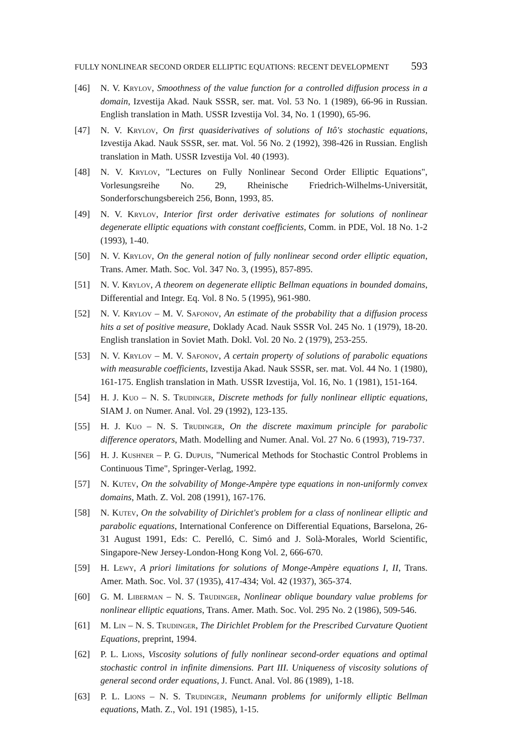FULLY NONLINEAR SECOND ORDER ELLIPTIC EQUATIONS: RECENT DEVELOPMENT 593
[46] N. V. Krylov, Smoothness of the value function for a controlled diffusion process in a domain, Izvestija Akad. Nauk SSSR, ser. mat. Vol. 53 No. 1 (1989), 66-96 in Russian. English translation in Math. USSR Izvestija Vol. 34, No. 1 (1990), 65-96.
[47] N. V. Krylov, On first quasiderivatives of solutions of Itô's stochastic equations, Izvestija Akad. Nauk SSSR, ser. mat. Vol. 56 No. 2 (1992), 398-426 in Russian. English translation in Math. USSR Izvestija Vol. 40 (1993).
[48] N. V. Krylov, "Lectures on Fully Nonlinear Second Order Elliptic Equations", Vorlesungsreihe No. 29, Rheinische Friedrich-Wilhelms-Universität, Sonderforschungsbereich 256, Bonn, 1993, 85.
[49] N. V. Krylov, Interior first order derivative estimates for solutions of nonlinear degenerate elliptic equations with constant coefficients, Comm. in PDE, Vol. 18 No. 1-2 (1993), 1-40.
[50] N. V. Krylov, On the general notion of fully nonlinear second order elliptic equation, Trans. Amer. Math. Soc. Vol. 347 No. 3, (1995), 857-895.
[51] N. V. Krylov, A theorem on degenerate elliptic Bellman equations in bounded domains, Differential and Integr. Eq. Vol. 8 No. 5 (1995), 961-980.
[52] N. V. Krylov – M. V. Safonov, An estimate of the probability that a diffusion process hits a set of positive measure, Doklady Acad. Nauk SSSR Vol. 245 No. 1 (1979), 18-20. English translation in Soviet Math. Dokl. Vol. 20 No. 2 (1979), 253-255.
[53] N. V. Krylov – M. V. Safonov, A certain property of solutions of parabolic equations with measurable coefficients, Izvestija Akad. Nauk SSSR, ser. mat. Vol. 44 No. 1 (1980), 161-175. English translation in Math. USSR Izvestija, Vol. 16, No. 1 (1981), 151-164.
[54] H. J. Kuo – N. S. Trudinger, Discrete methods for fully nonlinear elliptic equations, SIAM J. on Numer. Anal. Vol. 29 (1992), 123-135.
[55] H. J. Kuo – N. S. Trudinger, On the discrete maximum principle for parabolic difference operators, Math. Modelling and Numer. Anal. Vol. 27 No. 6 (1993), 719-737.
[56] H. J. Kushner – P. G. Dupuis, "Numerical Methods for Stochastic Control Problems in Continuous Time", Springer-Verlag, 1992.
[57] N. Kutev, On the solvability of Monge-Ampère type equations in non-uniformly convex domains, Math. Z. Vol. 208 (1991), 167-176.
[58] N. Kutev, On the solvability of Dirichlet's problem for a class of nonlinear elliptic and parabolic equations, International Conference on Differential Equations, Barselona, 26-31 August 1991, Eds: C. Perelló, C. Simó and J. Solà-Morales, World Scientific, Singapore-New Jersey-London-Hong Kong Vol. 2, 666-670.
[59] H. Lewy, A priori limitations for solutions of Monge-Ampère equations I, II, Trans. Amer. Math. Soc. Vol. 37 (1935), 417-434; Vol. 42 (1937), 365-374.
[60] G. M. Liberman – N. S. Trudinger, Nonlinear oblique boundary value problems for nonlinear elliptic equations, Trans. Amer. Math. Soc. Vol. 295 No. 2 (1986), 509-546.
[61] M. Lin – N. S. Trudinger, The Dirichlet Problem for the Prescribed Curvature Quotient Equations, preprint, 1994.
[62] P. L. Lions, Viscosity solutions of fully nonlinear second-order equations and optimal stochastic control in infinite dimensions. Part III. Uniqueness of viscosity solutions of general second order equations, J. Funct. Anal. Vol. 86 (1989), 1-18.
[63] P. L. Lions – N. S. Trudinger, Neumann problems for uniformly elliptic Bellman equations, Math. Z., Vol. 191 (1985), 1-15.